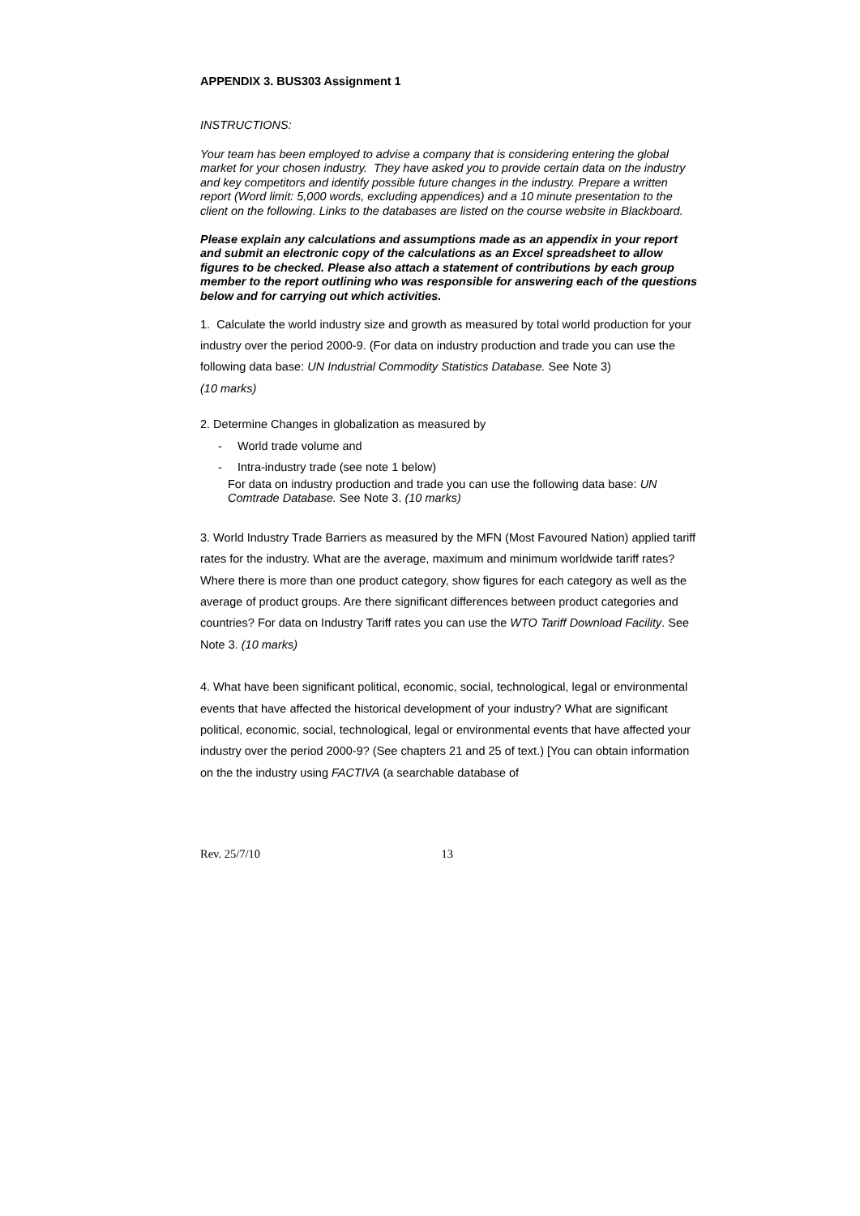APPENDIX 3. BUS303 Assignment 1
INSTRUCTIONS:
Your team has been employed to advise a company that is considering entering the global market for your chosen industry. They have asked you to provide certain data on the industry and key competitors and identify possible future changes in the industry. Prepare a written report (Word limit: 5,000 words, excluding appendices) and a 10 minute presentation to the client on the following. Links to the databases are listed on the course website in Blackboard.
Please explain any calculations and assumptions made as an appendix in your report and submit an electronic copy of the calculations as an Excel spreadsheet to allow figures to be checked. Please also attach a statement of contributions by each group member to the report outlining who was responsible for answering each of the questions below and for carrying out which activities.
1. Calculate the world industry size and growth as measured by total world production for your industry over the period 2000-9. (For data on industry production and trade you can use the following data base: UN Industrial Commodity Statistics Database. See Note 3)
(10 marks)
2. Determine Changes in globalization as measured by
- World trade volume and
- Intra-industry trade (see note 1 below)
For data on industry production and trade you can use the following data base: UN Comtrade Database. See Note 3. (10 marks)
3. World Industry Trade Barriers as measured by the MFN (Most Favoured Nation) applied tariff rates for the industry. What are the average, maximum and minimum worldwide tariff rates? Where there is more than one product category, show figures for each category as well as the average of product groups. Are there significant differences between product categories and countries? For data on Industry Tariff rates you can use the WTO Tariff Download Facility. See Note 3. (10 marks)
4. What have been significant political, economic, social, technological, legal or environmental events that have affected the historical development of your industry? What are significant political, economic, social, technological, legal or environmental events that have affected your industry over the period 2000-9? (See chapters 21 and 25 of text.) [You can obtain information on the the industry using FACTIVA (a searchable database of
Rev. 25/7/10 13